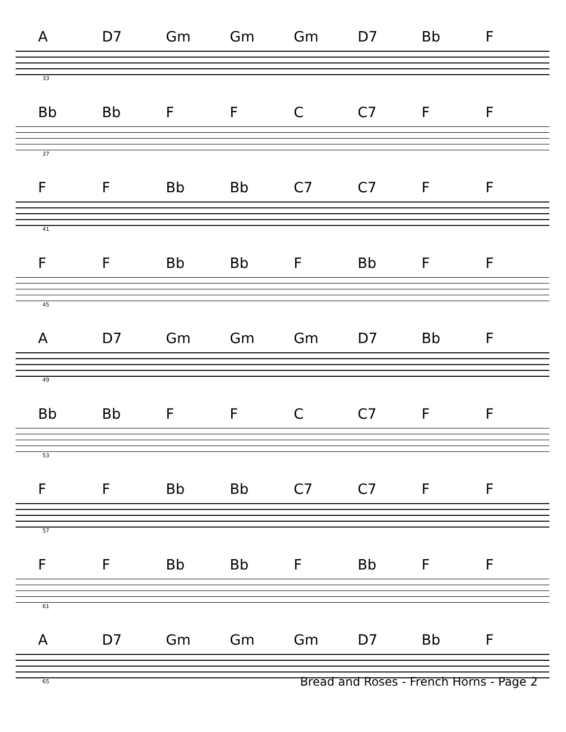A D7 Gm Gm Gm D7 Bb F
33
Bb Bb F F C C7 F F
37
F F Bb Bb C7 C7 F F
41
F F Bb Bb F Bb F F
45
A D7 Gm Gm Gm D7 Bb F
49
Bb Bb F F C C7 F F
53
F F Bb Bb C7 C7 F F
57
F F Bb Bb F Bb F F
61
A D7 Gm Gm Gm D7 Bb F
65
Bread and Roses - French Horns - Page 2